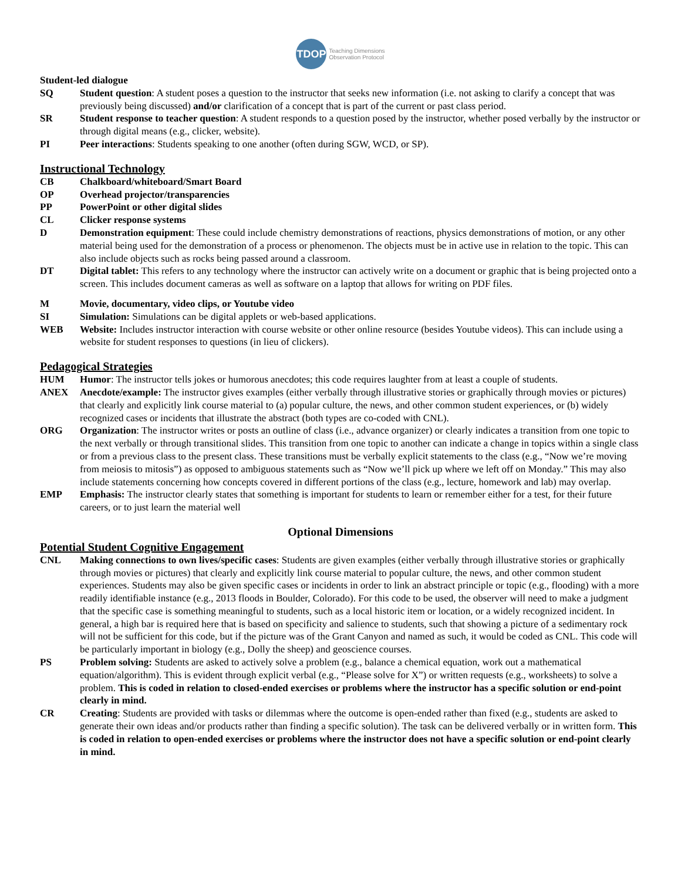TDOP Teaching Dimensions
Observation Protocol
Student-led dialogue
SQ Student question: A student poses a question to the instructor that seeks new information (i.e. not asking to clarify a concept that was previously being discussed) and/or clarification of a concept that is part of the current or past class period.
SR Student response to teacher question: A student responds to a question posed by the instructor, whether posed verbally by the instructor or through digital means (e.g., clicker, website).
PI Peer interactions: Students speaking to one another (often during SGW, WCD, or SP).
Instructional Technology
CB Chalkboard/whiteboard/Smart Board
OP Overhead projector/transparencies
PP PowerPoint or other digital slides
CL Clicker response systems
D Demonstration equipment: These could include chemistry demonstrations of reactions, physics demonstrations of motion, or any other material being used for the demonstration of a process or phenomenon. The objects must be in active use in relation to the topic. This can also include objects such as rocks being passed around a classroom.
DT Digital tablet: This refers to any technology where the instructor can actively write on a document or graphic that is being projected onto a screen. This includes document cameras as well as software on a laptop that allows for writing on PDF files.
M Movie, documentary, video clips, or Youtube video
SI Simulation: Simulations can be digital applets or web-based applications.
WEB Website: Includes instructor interaction with course website or other online resource (besides Youtube videos). This can include using a website for student responses to questions (in lieu of clickers).
Pedagogical Strategies
HUM Humor: The instructor tells jokes or humorous anecdotes; this code requires laughter from at least a couple of students.
ANEX Anecdote/example: The instructor gives examples (either verbally through illustrative stories or graphically through movies or pictures) that clearly and explicitly link course material to (a) popular culture, the news, and other common student experiences, or (b) widely recognized cases or incidents that illustrate the abstract (both types are co-coded with CNL).
ORG Organization: The instructor writes or posts an outline of class (i.e., advance organizer) or clearly indicates a transition from one topic to the next verbally or through transitional slides. This transition from one topic to another can indicate a change in topics within a single class or from a previous class to the present class. These transitions must be verbally explicit statements to the class (e.g., “Now we’re moving from meiosis to mitosis”) as opposed to ambiguous statements such as “Now we’ll pick up where we left off on Monday.” This may also include statements concerning how concepts covered in different portions of the class (e.g., lecture, homework and lab) may overlap.
EMP Emphasis: The instructor clearly states that something is important for students to learn or remember either for a test, for their future careers, or to just learn the material well
Optional Dimensions
Potential Student Cognitive Engagement
CNL Making connections to own lives/specific cases: Students are given examples (either verbally through illustrative stories or graphically through movies or pictures) that clearly and explicitly link course material to popular culture, the news, and other common student experiences. Students may also be given specific cases or incidents in order to link an abstract principle or topic (e.g., flooding) with a more readily identifiable instance (e.g., 2013 floods in Boulder, Colorado). For this code to be used, the observer will need to make a judgment that the specific case is something meaningful to students, such as a local historic item or location, or a widely recognized incident. In general, a high bar is required here that is based on specificity and salience to students, such that showing a picture of a sedimentary rock will not be sufficient for this code, but if the picture was of the Grant Canyon and named as such, it would be coded as CNL. This code will be particularly important in biology (e.g., Dolly the sheep) and geoscience courses.
PS Problem solving: Students are asked to actively solve a problem (e.g., balance a chemical equation, work out a mathematical equation/algorithm). This is evident through explicit verbal (e.g., “Please solve for X”) or written requests (e.g., worksheets) to solve a problem. This is coded in relation to closed-ended exercises or problems where the instructor has a specific solution or end-point clearly in mind.
CR Creating: Students are provided with tasks or dilemmas where the outcome is open-ended rather than fixed (e.g., students are asked to generate their own ideas and/or products rather than finding a specific solution). The task can be delivered verbally or in written form. This is coded in relation to open-ended exercises or problems where the instructor does not have a specific solution or end-point clearly in mind.